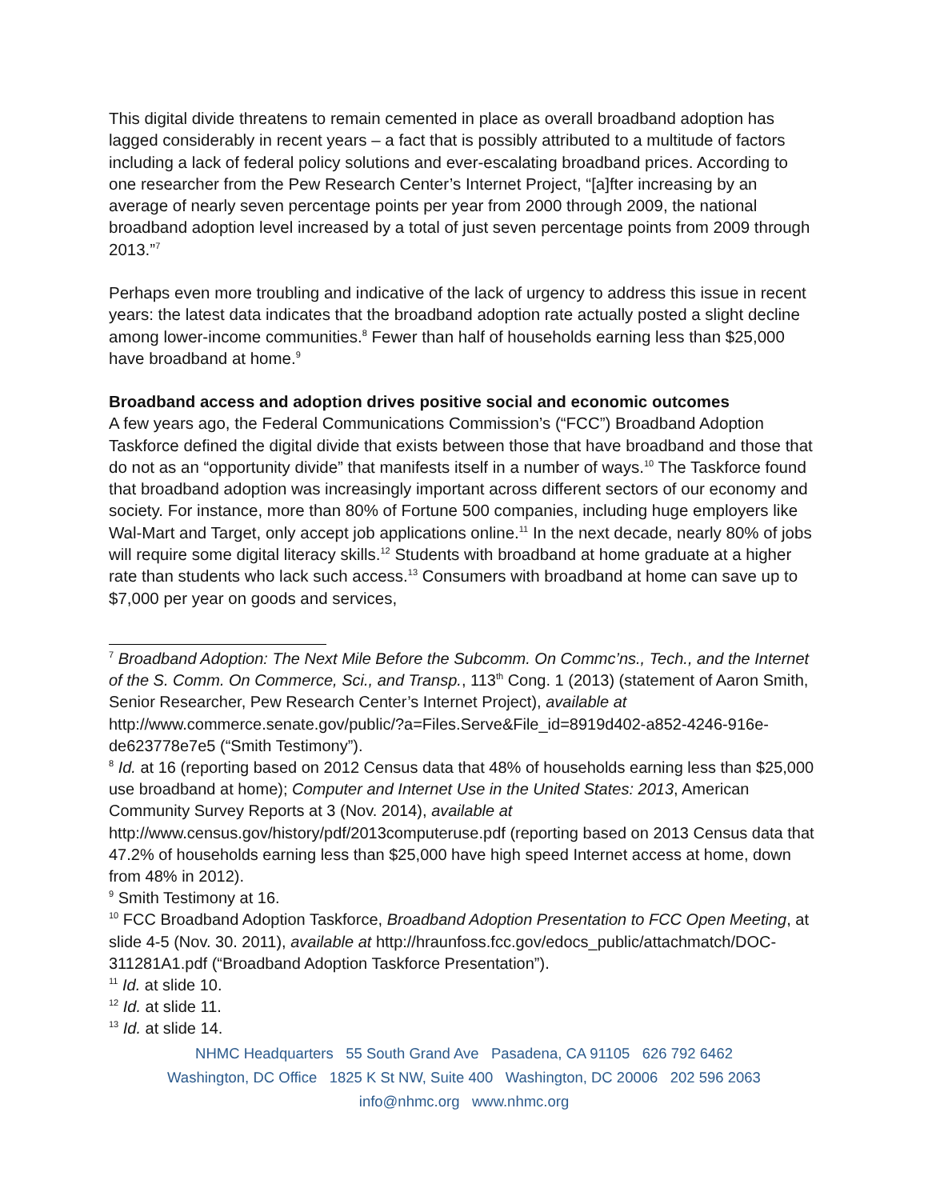This digital divide threatens to remain cemented in place as overall broadband adoption has lagged considerably in recent years – a fact that is possibly attributed to a multitude of factors including a lack of federal policy solutions and ever-escalating broadband prices. According to one researcher from the Pew Research Center’s Internet Project, “[a]fter increasing by an average of nearly seven percentage points per year from 2000 through 2009, the national broadband adoption level increased by a total of just seven percentage points from 2009 through 2013.”<sup>7</sup>
Perhaps even more troubling and indicative of the lack of urgency to address this issue in recent years: the latest data indicates that the broadband adoption rate actually posted a slight decline among lower-income communities.<sup>8</sup> Fewer than half of households earning less than $25,000 have broadband at home.<sup>9</sup>
Broadband access and adoption drives positive social and economic outcomes
A few years ago, the Federal Communications Commission’s (“FCC”) Broadband Adoption Taskforce defined the digital divide that exists between those that have broadband and those that do not as an “opportunity divide” that manifests itself in a number of ways.<sup>10</sup> The Taskforce found that broadband adoption was increasingly important across different sectors of our economy and society. For instance, more than 80% of Fortune 500 companies, including huge employers like Wal-Mart and Target, only accept job applications online.<sup>11</sup> In the next decade, nearly 80% of jobs will require some digital literacy skills.<sup>12</sup> Students with broadband at home graduate at a higher rate than students who lack such access.<sup>13</sup> Consumers with broadband at home can save up to $7,000 per year on goods and services,
<sup>7</sup> Broadband Adoption: The Next Mile Before the Subcomm. On Commc’ns., Tech., and the Internet of the S. Comm. On Commerce, Sci., and Transp., 113<sup>th</sup> Cong. 1 (2013) (statement of Aaron Smith, Senior Researcher, Pew Research Center’s Internet Project), available at http://www.commerce.senate.gov/public/?a=Files.Serve&File_id=8919d402-a852-4246-916e-de623778e7e5 (“Smith Testimony”).
<sup>8</sup> Id. at 16 (reporting based on 2012 Census data that 48% of households earning less than $25,000 use broadband at home); Computer and Internet Use in the United States: 2013, American Community Survey Reports at 3 (Nov. 2014), available at http://www.census.gov/history/pdf/2013computeruse.pdf (reporting based on 2013 Census data that 47.2% of households earning less than $25,000 have high speed Internet access at home, down from 48% in 2012).
<sup>9</sup> Smith Testimony at 16.
<sup>10</sup> FCC Broadband Adoption Taskforce, Broadband Adoption Presentation to FCC Open Meeting, at slide 4-5 (Nov. 30. 2011), available at http://hraunfoss.fcc.gov/edocs_public/attachmatch/DOC-311281A1.pdf (“Broadband Adoption Taskforce Presentation”).
<sup>11</sup> Id. at slide 10.
<sup>12</sup> Id. at slide 11.
<sup>13</sup> Id. at slide 14.
NHMC Headquarters 55 South Grand Ave Pasadena, CA 91105 626 792 6462
Washington, DC Office 1825 K St NW, Suite 400 Washington, DC 20006 202 596 2063
info@nhmc.org www.nhmc.org